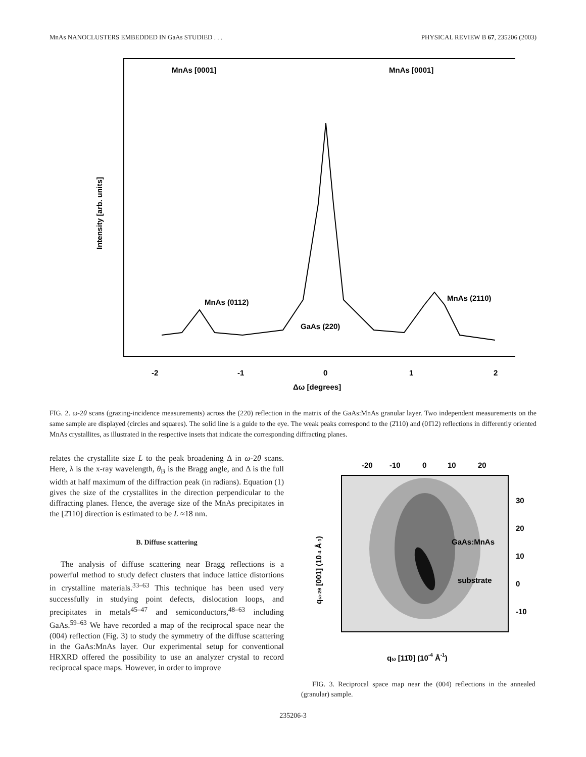MnAs NANOCLUSTERS EMBEDDED IN GaAs STUDIED . . . PHYSICAL REVIEW B 67, 235206 (2003)
MnAs [0001]
MnAs [0001]
MnAs (0112)
MnAs (2110)
GaAs (220)
-2
-1
0
1
2
Δω [degrees]
Intensity [arb. units]
FIG. 2. ω-2θ scans (grazing-incidence measurements) across the (220) reflection in the matrix of the GaAs:MnAs granular layer. Two independent measurements on the same sample are displayed (circles and squares). The solid line is a guide to the eye. The weak peaks correspond to the (2̄110) and (01̄12) reflections in differently oriented MnAs crystallites, as illustrated in the respective insets that indicate the corresponding diffracting planes.
relates the crystallite size L to the peak broadening Δ in ω-2θ scans. Here, λ is the x-ray wavelength, θ<sub>B</sub> is the Bragg angle, and Δ is the full width at half maximum of the diffraction peak (in radians). Equation (1) gives the size of the crystallites in the direction perpendicular to the diffracting planes. Hence, the average size of the MnAs precipitates in the [2̄110] direction is estimated to be L ≈18 nm.
B. Diffuse scattering
The analysis of diffuse scattering near Bragg reflections is a powerful method to study defect clusters that induce lattice distortions in crystalline materials.<sup>33–63</sup> This technique has been used very successfully in studying point defects, dislocation loops, and precipitates in metals<sup>45–47</sup> and semiconductors,<sup>48–63</sup> including GaAs.<sup>59–63</sup> We have recorded a map of the reciprocal space near the (004) reflection (Fig. 3) to study the symmetry of the diffuse scattering in the GaAs:MnAs layer. Our experimental setup for conventional HRXRD offered the possibility to use an analyzer crystal to record reciprocal space maps. However, in order to improve
-20
-10
0
10
20
30
20
10
0
-10
GaAs:MnAs
substrate
qω [11̄0] (10-4 Å-1)
qω-2θ [001] (10-4 Å-1)
FIG. 3. Reciprocal space map near the (004) reflections in the annealed (granular) sample.
235206-3